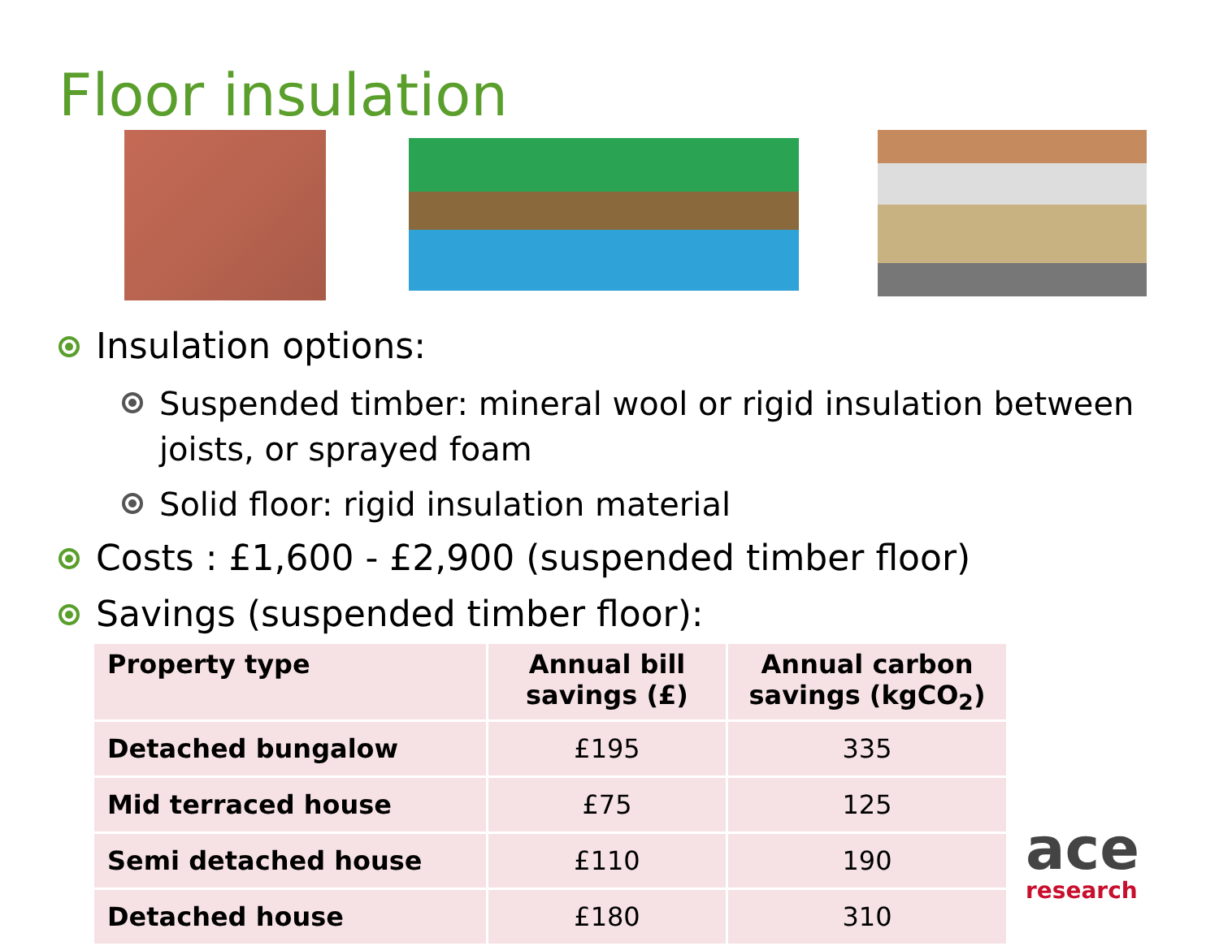Floor insulation
Insulation options:
Suspended timber: mineral wool or rigid insulation between joists, or sprayed foam
Solid floor: rigid insulation material
Costs : £1,600 - £2,900 (suspended timber floor)
Savings (suspended timber floor):
| Property type | Annual bill savings (£) | Annual carbon savings (kgCO<sub>2</sub>) |
| --- | --- | --- |
| Detached bungalow | £195 | 335 |
| Mid terraced house | £75 | 125 |
| Semi detached house | £110 | 190 |
| Detached house | £180 | 310 |
ace
research